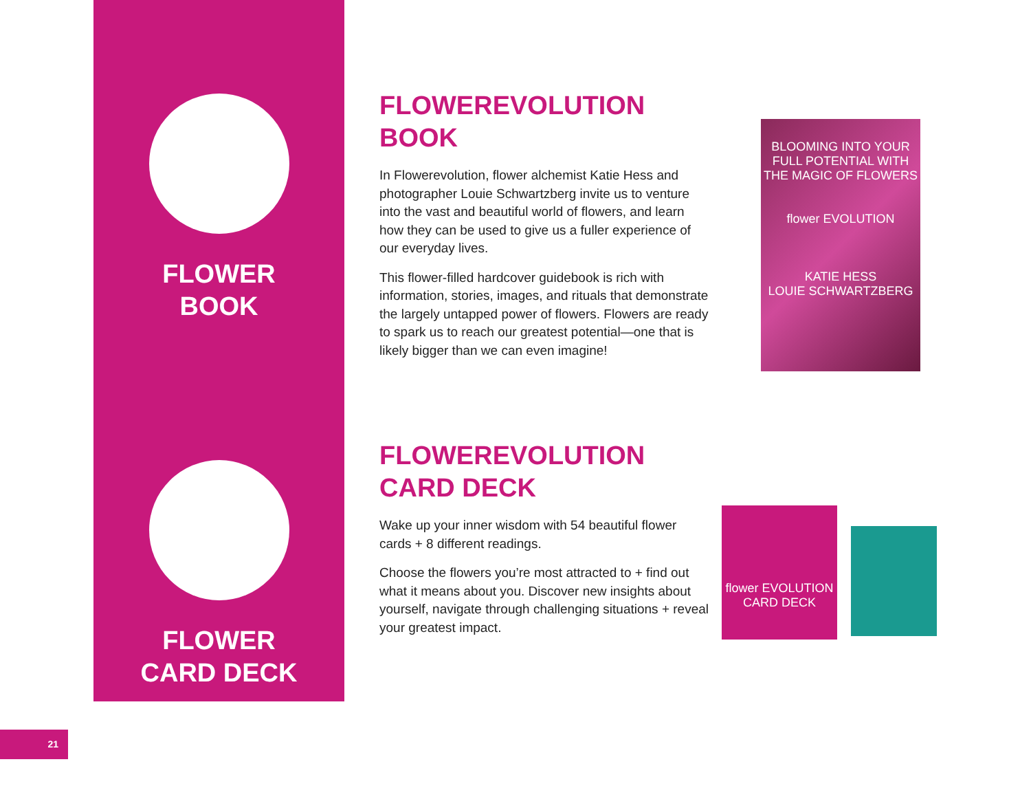FLOWER
BOOK
FLOWER
CARD DECK
FLOWEREVOLUTION
BOOK
In Flowerevolution, flower alchemist Katie Hess and photographer Louie Schwartzberg invite us to venture into the vast and beautiful world of flowers, and learn how they can be used to give us a fuller experience of our everyday lives.
This flower-filled hardcover guidebook is rich with information, stories, images, and rituals that demonstrate the largely untapped power of flowers. Flowers are ready to spark us to reach our greatest potential—one that is likely bigger than we can even imagine!
FLOWEREVOLUTION
CARD DECK
Wake up your inner wisdom with 54 beautiful flower cards + 8 different readings.
Choose the flowers you’re most attracted to + find out what it means about you. Discover new insights about yourself, navigate through challenging situations + reveal your greatest impact.
BLOOMING INTO YOUR FULL POTENTIAL WITH THE MAGIC OF FLOWERS
flower EVOLUTION
KATIE HESS
LOUIE SCHWARTZBERG
flower EVOLUTION
CARD DECK
21